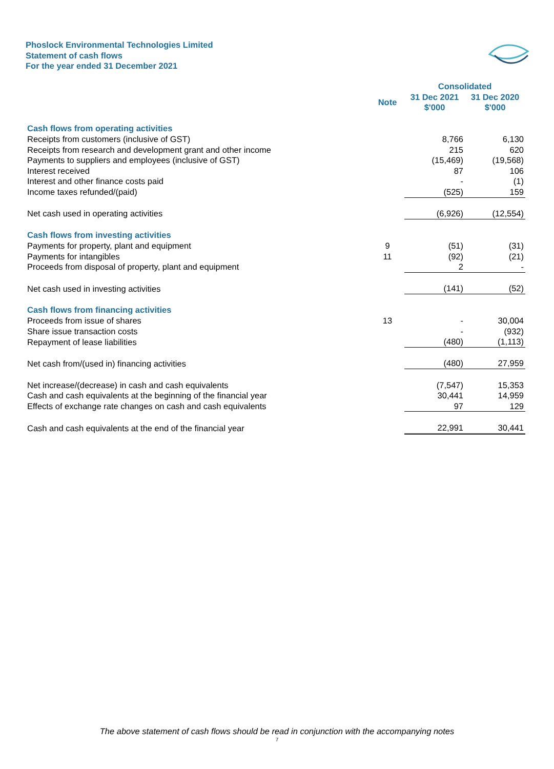Phoslock Environmental Technologies Limited
Statement of cash flows
For the year ended 31 December 2021
| | | Consolidated | |
| --- | --- | --- | --- |
| | Note | 31 Dec 2021 $'000 | 31 Dec 2020 $'000 |
| Cash flows from operating activities | | | |
| Receipts from customers (inclusive of GST) | | 8,766 | 6,130 |
| Receipts from research and development grant and other income | | 215 | 620 |
| Payments to suppliers and employees (inclusive of GST) | | (15,469) | (19,568) |
| Interest received | | 87 | 106 |
| Interest and other finance costs paid | | - | (1) |
| Income taxes refunded/(paid) | | (525) | 159 |
| Net cash used in operating activities | | (6,926) | (12,554) |
| Cash flows from investing activities | | | |
| Payments for property, plant and equipment | 9 | (51) | (31) |
| Payments for intangibles | 11 | (92) | (21) |
| Proceeds from disposal of property, plant and equipment | | 2 | - |
| Net cash used in investing activities | | (141) | (52) |
| Cash flows from financing activities | | | |
| Proceeds from issue of shares | 13 | - | 30,004 |
| Share issue transaction costs | | - | (932) |
| Repayment of lease liabilities | | (480) | (1,113) |
| Net cash from/(used in) financing activities | | (480) | 27,959 |
| Net increase/(decrease) in cash and cash equivalents | | (7,547) | 15,353 |
| Cash and cash equivalents at the beginning of the financial year | | 30,441 | 14,959 |
| Effects of exchange rate changes on cash and cash equivalents | | 97 | 129 |
| Cash and cash equivalents at the end of the financial year | | 22,991 | 30,441 |
The above statement of cash flows should be read in conjunction with the accompanying notes
7